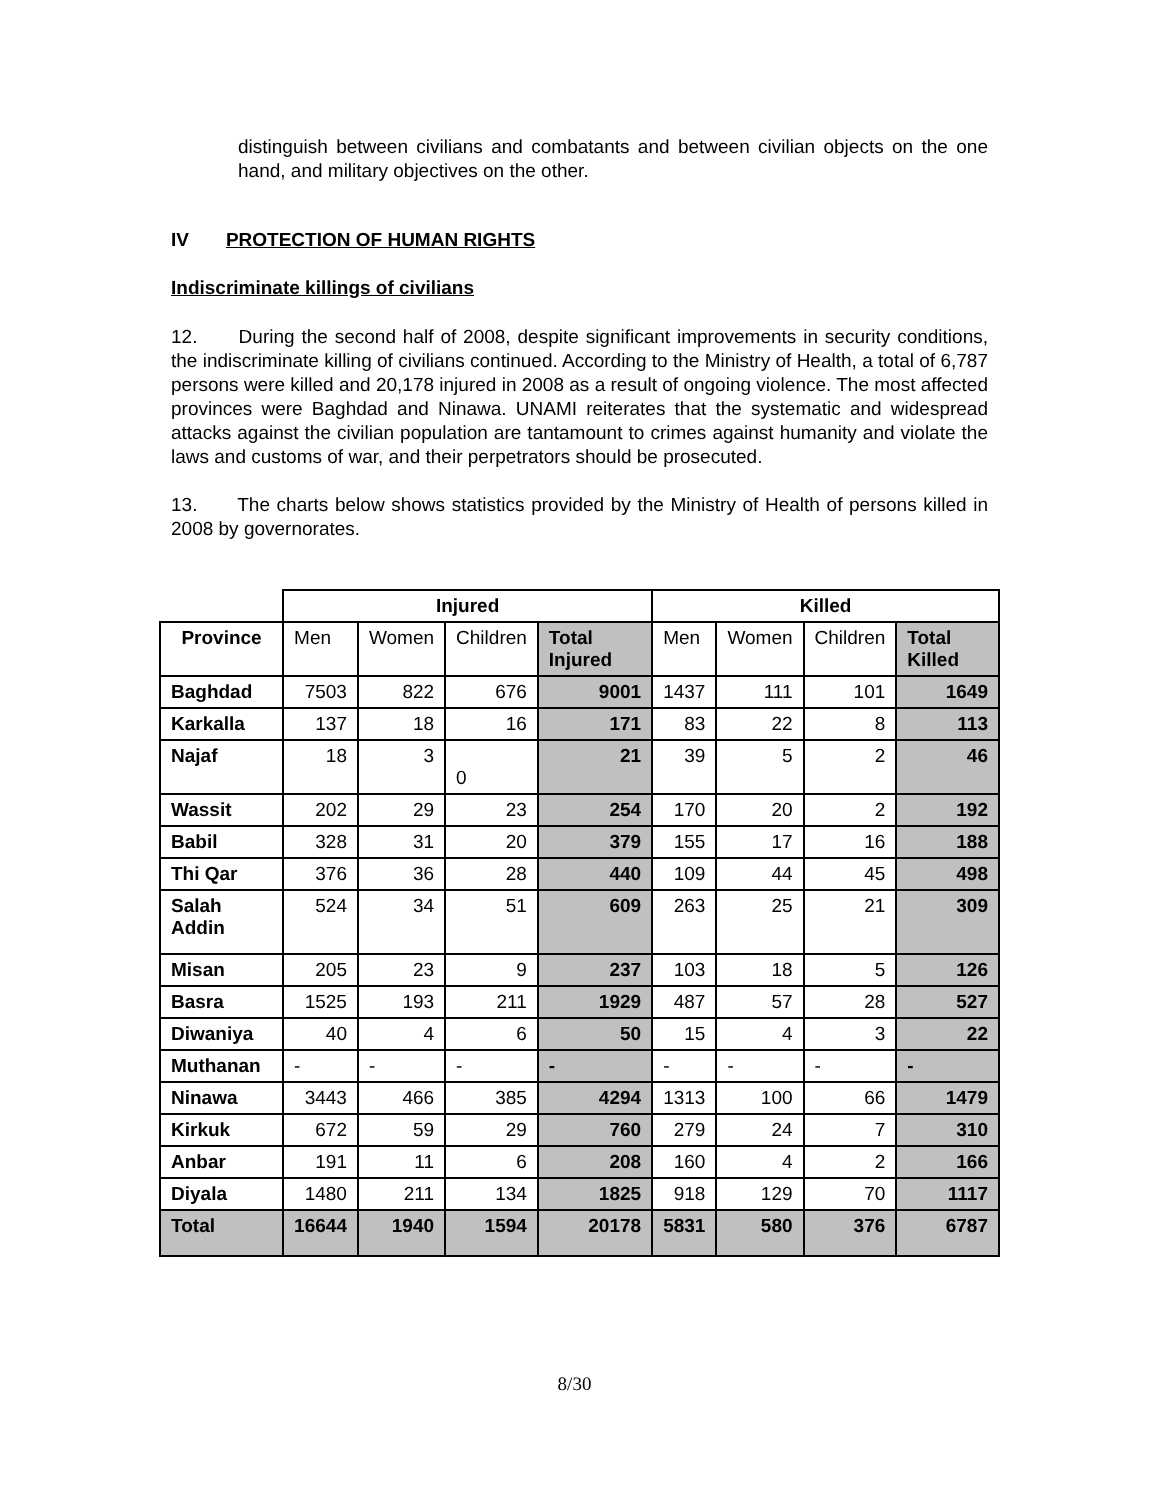distinguish between civilians and combatants and between civilian objects on the one hand, and military objectives on the other.
IV PROTECTION OF HUMAN RIGHTS
Indiscriminate killings of civilians
12. During the second half of 2008, despite significant improvements in security conditions, the indiscriminate killing of civilians continued. According to the Ministry of Health, a total of 6,787 persons were killed and 20,178 injured in 2008 as a result of ongoing violence. The most affected provinces were Baghdad and Ninawa. UNAMI reiterates that the systematic and widespread attacks against the civilian population are tantamount to crimes against humanity and violate the laws and customs of war, and their perpetrators should be prosecuted.
13. The charts below shows statistics provided by the Ministry of Health of persons killed in 2008 by governorates.
| | Injured | | | | Killed | | | |
| --- | --- | --- | --- | --- | --- | --- | --- | --- |
| Province | Men | Women | Children | Total Injured | Men | Women | Children | Total Killed |
| Baghdad | 7503 | 822 | 676 | 9001 | 1437 | 111 | 101 | 1649 |
| Karkalla | 137 | 18 | 16 | 171 | 83 | 22 | 8 | 113 |
| Najaf | 18 | 3 | 0 | 21 | 39 | 5 | 2 | 46 |
| Wassit | 202 | 29 | 23 | 254 | 170 | 20 | 2 | 192 |
| Babil | 328 | 31 | 20 | 379 | 155 | 17 | 16 | 188 |
| Thi Qar | 376 | 36 | 28 | 440 | 109 | 44 | 45 | 498 |
| Salah Addin | 524 | 34 | 51 | 609 | 263 | 25 | 21 | 309 |
| Misan | 205 | 23 | 9 | 237 | 103 | 18 | 5 | 126 |
| Basra | 1525 | 193 | 211 | 1929 | 487 | 57 | 28 | 527 |
| Diwaniya | 40 | 4 | 6 | 50 | 15 | 4 | 3 | 22 |
| Muthanan | - | - | - | - | - | - | - | - |
| Ninawa | 3443 | 466 | 385 | 4294 | 1313 | 100 | 66 | 1479 |
| Kirkuk | 672 | 59 | 29 | 760 | 279 | 24 | 7 | 310 |
| Anbar | 191 | 11 | 6 | 208 | 160 | 4 | 2 | 166 |
| Diyala | 1480 | 211 | 134 | 1825 | 918 | 129 | 70 | 1117 |
| Total | 16644 | 1940 | 1594 | 20178 | 5831 | 580 | 376 | 6787 |
8/30